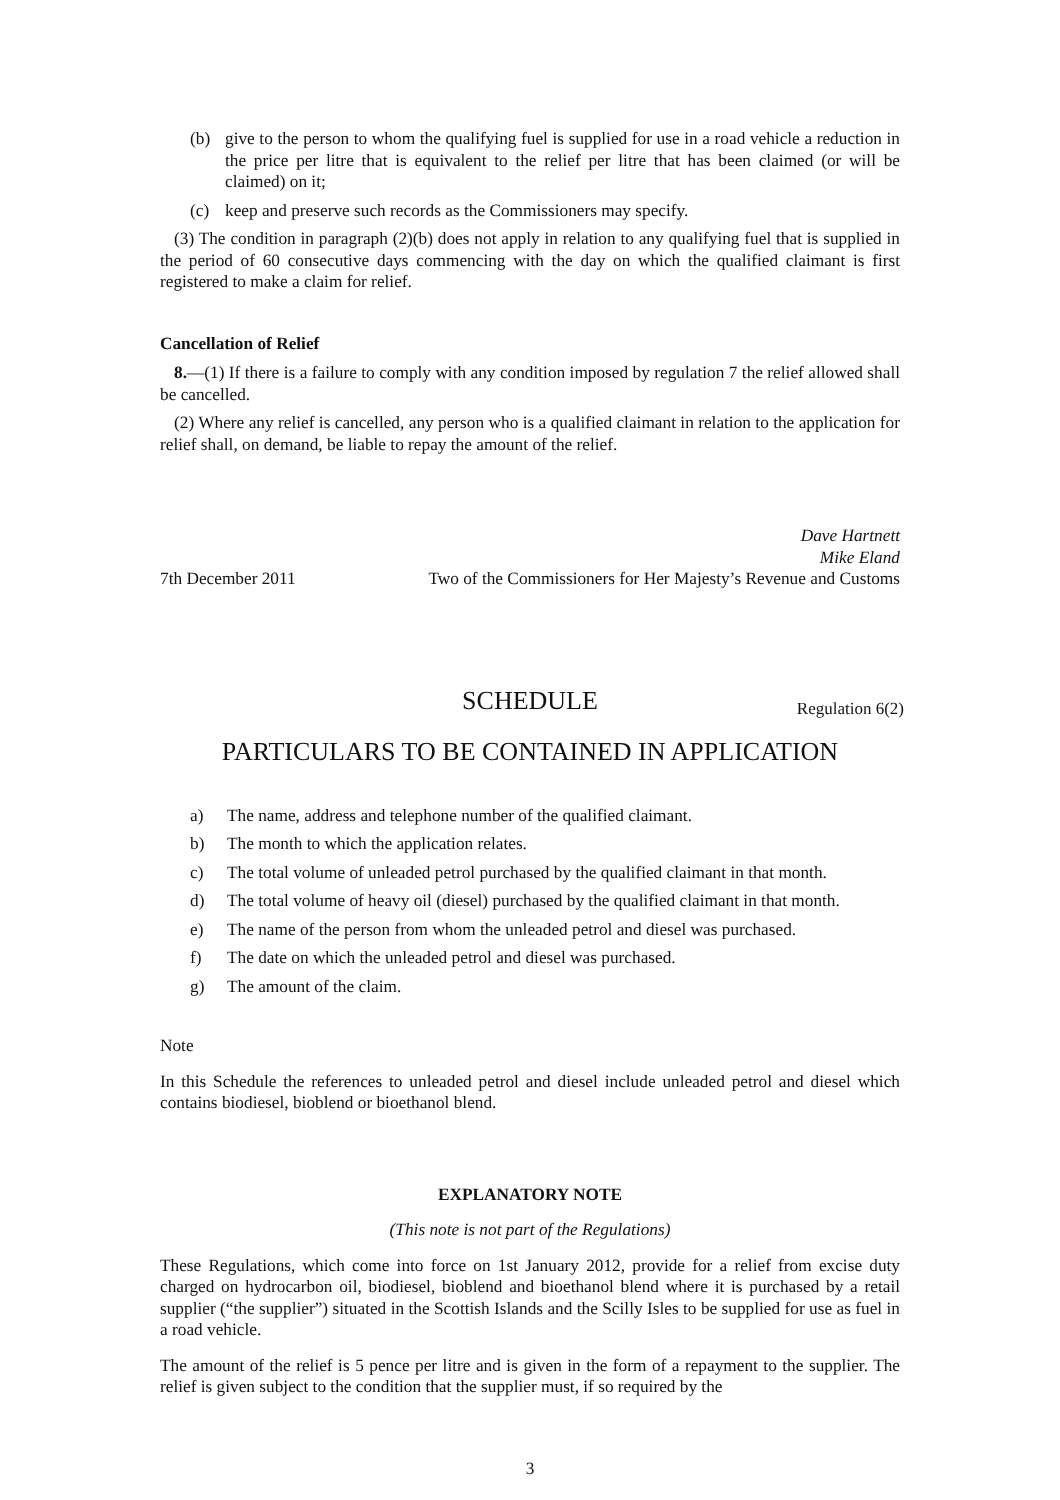(b) give to the person to whom the qualifying fuel is supplied for use in a road vehicle a reduction in the price per litre that is equivalent to the relief per litre that has been claimed (or will be claimed) on it;
(c) keep and preserve such records as the Commissioners may specify.
(3) The condition in paragraph (2)(b) does not apply in relation to any qualifying fuel that is supplied in the period of 60 consecutive days commencing with the day on which the qualified claimant is first registered to make a claim for relief.
Cancellation of Relief
8.—(1) If there is a failure to comply with any condition imposed by regulation 7 the relief allowed shall be cancelled.
(2) Where any relief is cancelled, any person who is a qualified claimant in relation to the application for relief shall, on demand, be liable to repay the amount of the relief.
Dave Hartnett
Mike Eland
7th December 2011 Two of the Commissioners for Her Majesty’s Revenue and Customs
SCHEDULE Regulation 6(2)
PARTICULARS TO BE CONTAINED IN APPLICATION
a) The name, address and telephone number of the qualified claimant.
b) The month to which the application relates.
c) The total volume of unleaded petrol purchased by the qualified claimant in that month.
d) The total volume of heavy oil (diesel) purchased by the qualified claimant in that month.
e) The name of the person from whom the unleaded petrol and diesel was purchased.
f) The date on which the unleaded petrol and diesel was purchased.
g) The amount of the claim.
Note
In this Schedule the references to unleaded petrol and diesel include unleaded petrol and diesel which contains biodiesel, bioblend or bioethanol blend.
EXPLANATORY NOTE
(This note is not part of the Regulations)
These Regulations, which come into force on 1st January 2012, provide for a relief from excise duty charged on hydrocarbon oil, biodiesel, bioblend and bioethanol blend where it is purchased by a retail supplier (“the supplier”) situated in the Scottish Islands and the Scilly Isles to be supplied for use as fuel in a road vehicle.
The amount of the relief is 5 pence per litre and is given in the form of a repayment to the supplier. The relief is given subject to the condition that the supplier must, if so required by the
3